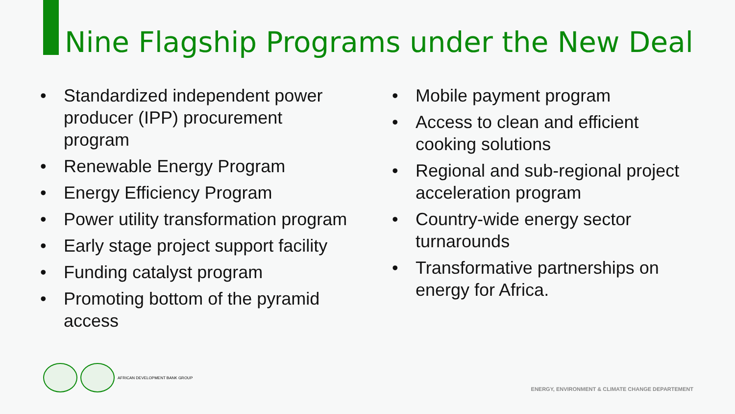Nine Flagship Programs under the New Deal
• Standardized independent power producer (IPP) procurement program
• Renewable Energy Program
• Energy Efficiency Program
• Power utility transformation program
• Early stage project support facility
• Funding catalyst program
• Promoting bottom of the pyramid access
• Mobile payment program
• Access to clean and efficient cooking solutions
• Regional and sub-regional project acceleration program
• Country-wide energy sector turnarounds
• Transformative partnerships on energy for Africa.
AFRICAN DEVELOPMENT BANK GROUP
ENERGY, ENVIRONMENT & CLIMATE CHANGE DEPARTEMENT